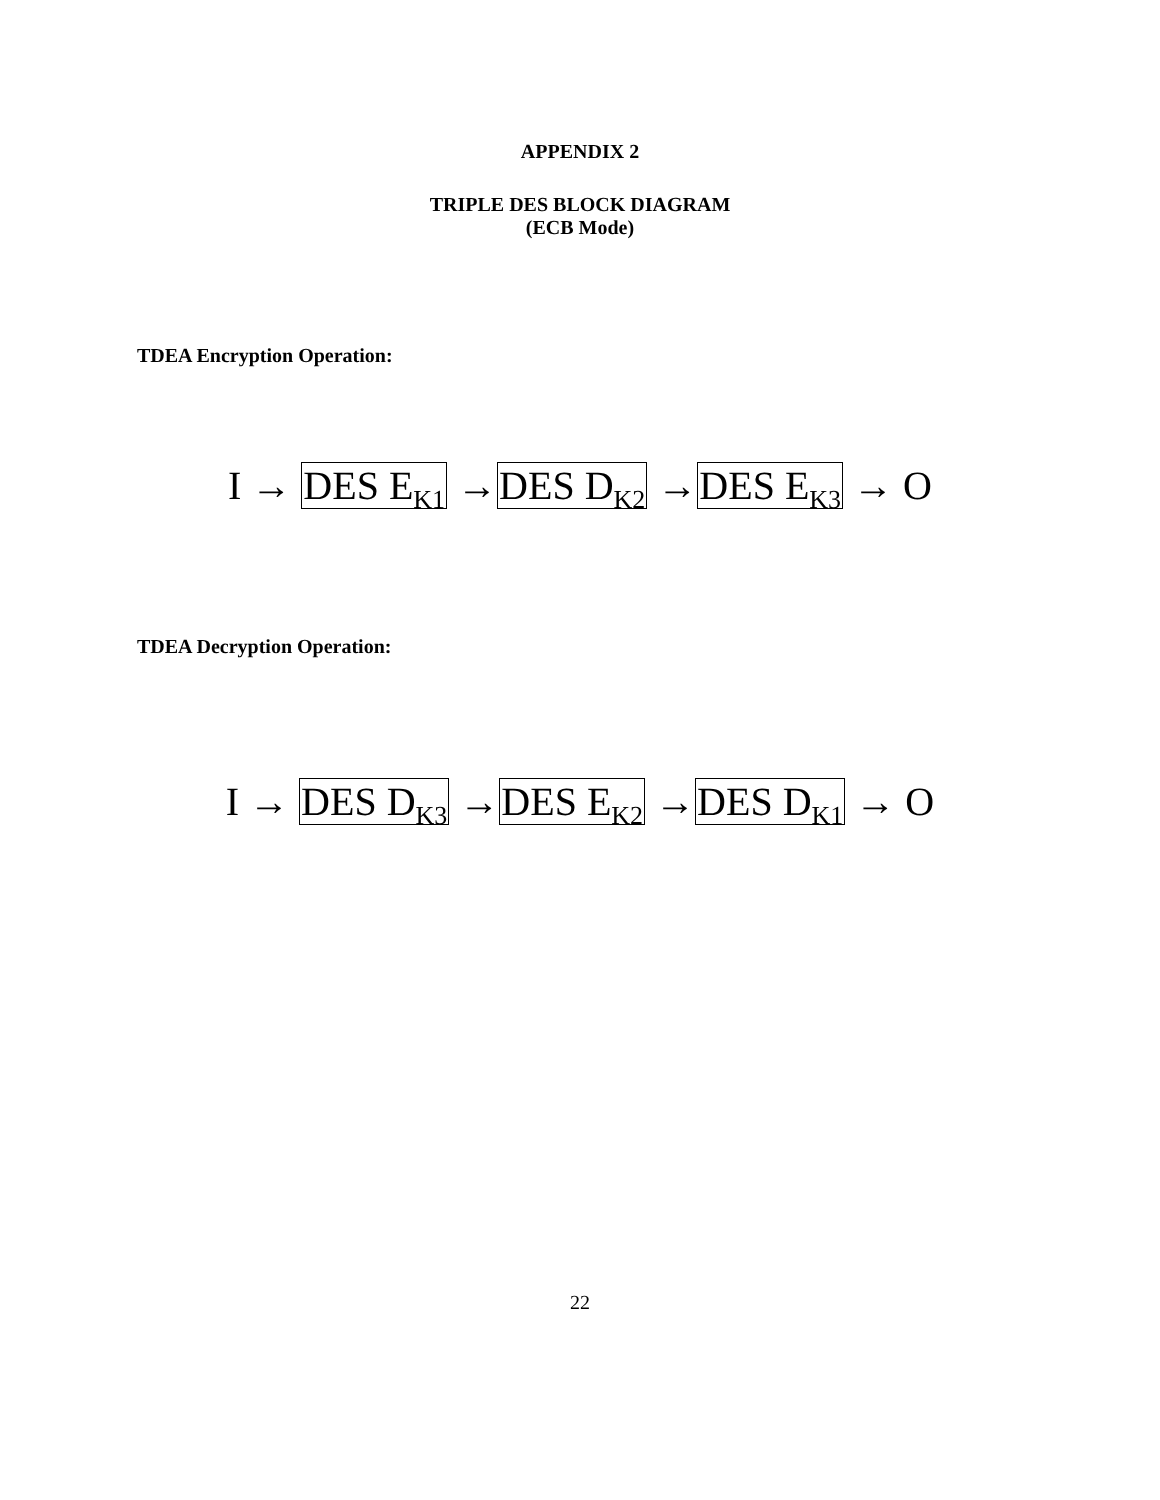APPENDIX 2
TRIPLE DES BLOCK DIAGRAM
(ECB Mode)
TDEA Encryption Operation:
I → DES E<sub>K1</sub> →DES D<sub>K2</sub> →DES E<sub>K3</sub> → O
TDEA Decryption Operation:
I → DES D<sub>K3</sub> →DES E<sub>K2</sub> →DES D<sub>K1</sub> → O
22